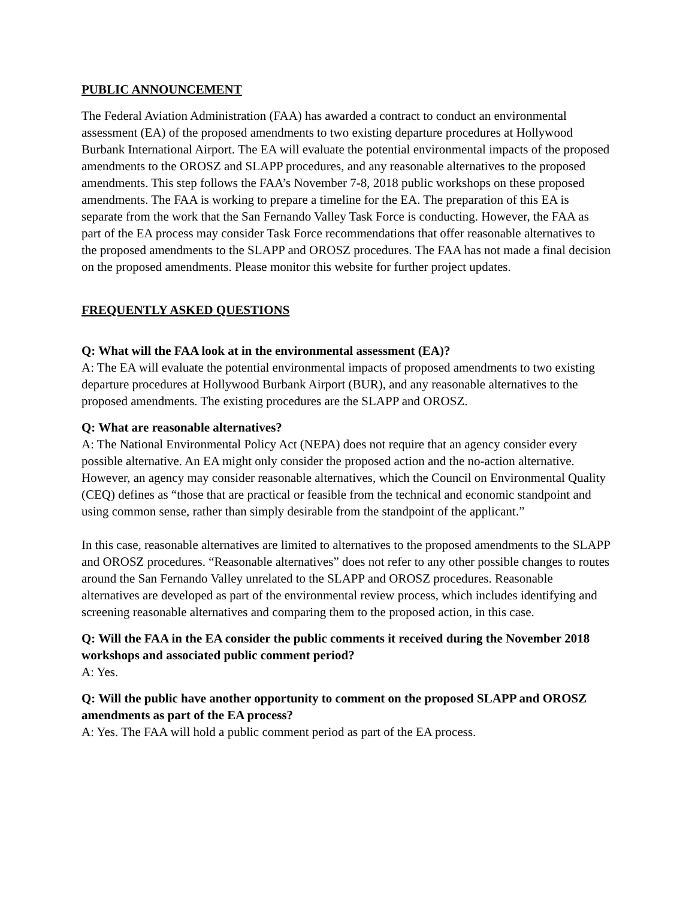PUBLIC ANNOUNCEMENT
The Federal Aviation Administration (FAA) has awarded a contract to conduct an environmental assessment (EA) of the proposed amendments to two existing departure procedures at Hollywood Burbank International Airport. The EA will evaluate the potential environmental impacts of the proposed amendments to the OROSZ and SLAPP procedures, and any reasonable alternatives to the proposed amendments. This step follows the FAA’s November 7-8, 2018 public workshops on these proposed amendments. The FAA is working to prepare a timeline for the EA. The preparation of this EA is separate from the work that the San Fernando Valley Task Force is conducting. However, the FAA as part of the EA process may consider Task Force recommendations that offer reasonable alternatives to the proposed amendments to the SLAPP and OROSZ procedures. The FAA has not made a final decision on the proposed amendments. Please monitor this website for further project updates.
FREQUENTLY ASKED QUESTIONS
Q: What will the FAA look at in the environmental assessment (EA)?
A: The EA will evaluate the potential environmental impacts of proposed amendments to two existing departure procedures at Hollywood Burbank Airport (BUR), and any reasonable alternatives to the proposed amendments. The existing procedures are the SLAPP and OROSZ.
Q: What are reasonable alternatives?
A: The National Environmental Policy Act (NEPA) does not require that an agency consider every possible alternative. An EA might only consider the proposed action and the no-action alternative. However, an agency may consider reasonable alternatives, which the Council on Environmental Quality (CEQ) defines as “those that are practical or feasible from the technical and economic standpoint and using common sense, rather than simply desirable from the standpoint of the applicant.”
In this case, reasonable alternatives are limited to alternatives to the proposed amendments to the SLAPP and OROSZ procedures. “Reasonable alternatives” does not refer to any other possible changes to routes around the San Fernando Valley unrelated to the SLAPP and OROSZ procedures. Reasonable alternatives are developed as part of the environmental review process, which includes identifying and screening reasonable alternatives and comparing them to the proposed action, in this case.
Q: Will the FAA in the EA consider the public comments it received during the November 2018 workshops and associated public comment period?
A: Yes.
Q: Will the public have another opportunity to comment on the proposed SLAPP and OROSZ amendments as part of the EA process?
A: Yes. The FAA will hold a public comment period as part of the EA process.